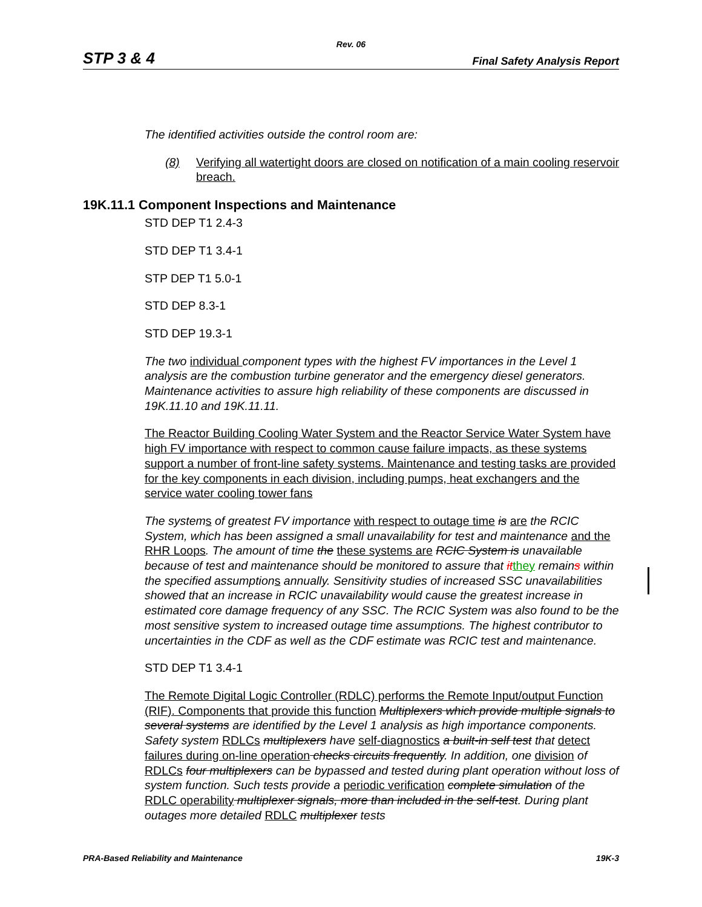Rev. 06
STP 3 & 4 Final Safety Analysis Report
The identified activities outside the control room are:
(8) Verifying all watertight doors are closed on notification of a main cooling reservoir breach.
19K.11.1 Component Inspections and Maintenance
STD DEP T1 2.4-3
STD DEP T1 3.4-1
STP DEP T1 5.0-1
STD DEP 8.3-1
STD DEP 19.3-1
The two individual component types with the highest FV importances in the Level 1 analysis are the combustion turbine generator and the emergency diesel generators. Maintenance activities to assure high reliability of these components are discussed in 19K.11.10 and 19K.11.11.
The Reactor Building Cooling Water System and the Reactor Service Water System have high FV importance with respect to common cause failure impacts, as these systems support a number of front-line safety systems. Maintenance and testing tasks are provided for the key components in each division, including pumps, heat exchangers and the service water cooling tower fans
The system s of greatest FV importance with respect to outage time is are the RCIC System, which has been assigned a small unavailability for test and maintenance and the RHR Loops. The amount of time the these systems are RCIC System is unavailable because of test and maintenance should be monitored to assure that it they remains within the specified assumption s annually. Sensitivity studies of increased SSC unavailabilities showed that an increase in RCIC unavailability would cause the greatest increase in estimated core damage frequency of any SSC. The RCIC System was also found to be the most sensitive system to increased outage time assumptions. The highest contributor to uncertainties in the CDF as well as the CDF estimate was RCIC test and maintenance.
STD DEP T1 3.4-1
The Remote Digital Logic Controller (RDLC) performs the Remote Input/output Function (RIF). Components that provide this function Multiplexers which provide multiple signals to several systems are identified by the Level 1 analysis as high importance components. Safety system RDLCs multiplexers have self-diagnostics a built-in self test that detect failures during on-line operation checks circuits frequently. In addition, one division of RDLCs four multiplexers can be bypassed and tested during plant operation without loss of system function. Such tests provide a periodic verification complete simulation of the RDLC operability multiplexer signals, more than included in the self-test. During plant outages more detailed RDLC multiplexer tests
PRA-Based Reliability and Maintenance 19K-3